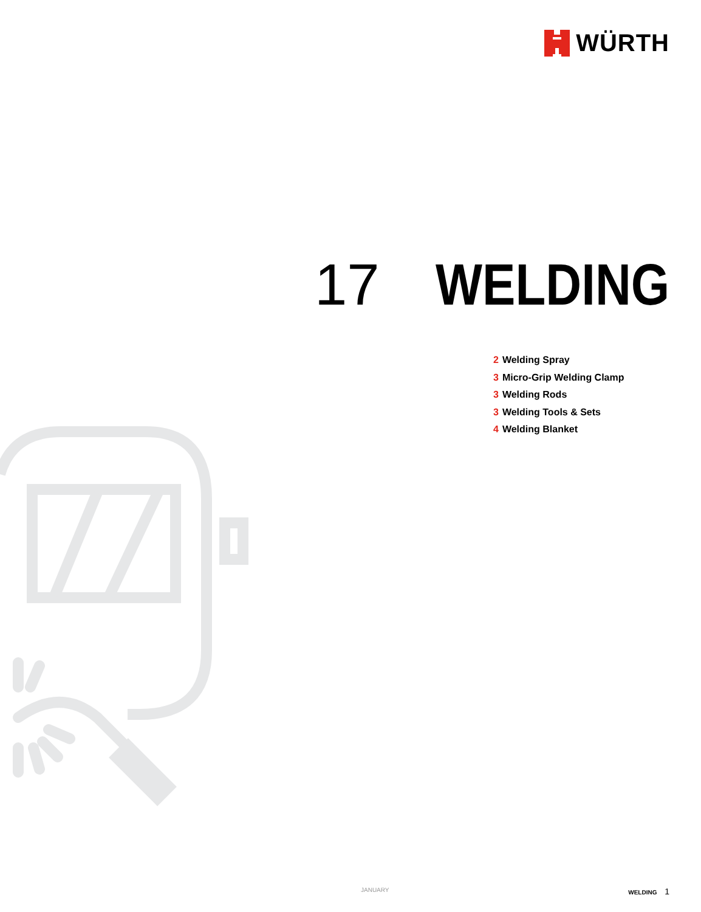WÜRTH
17 WELDING
2 Welding Spray
3 Micro-Grip Welding Clamp
3 Welding Rods
3 Welding Tools & Sets
4 Welding Blanket
JANUARY WELDING 1